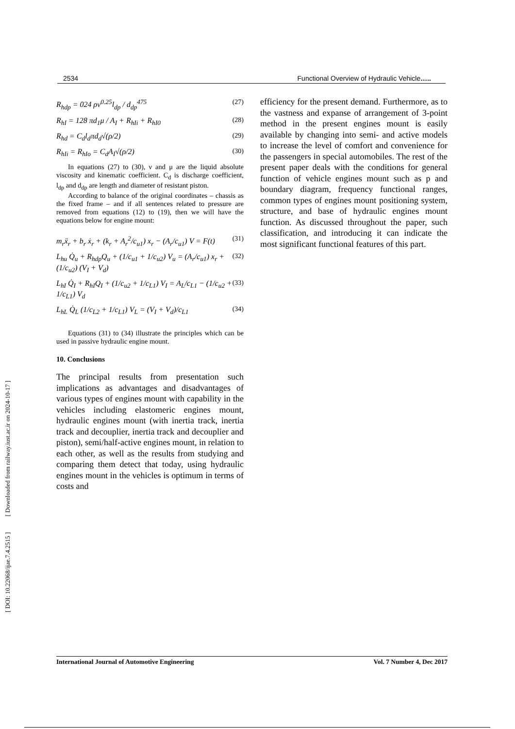[ DOI: 10.22068/ijae.7.4.2515 ] [ Downloaded from railway.iust.ac.ir on 2024-10-17 ]
2534 Functional Overview of Hydraulic Vehicle…..
R<sub>hdp</sub> = 024 ρν<sup>0.25</sup>l<sub>dp</sub> / d<sub>dp</sub><sup>475</sup> (27)
R<sub>hI</sub> = 128 πd<sub>1</sub>μ / A<sub>I</sub> + R<sub>hIi</sub> + R<sub>hI0</sub> (28)
R<sub>hd</sub> = C<sub>d</sub>l<sub>d</sub>πd<sub>d</sub>√(ρ/2) (29)
R<sub>hIi</sub> = R<sub>hIo</sub> = C<sub>d</sub>A<sub>I</sub>√(ρ/2) (30)
In equations (27) to (30), ν and μ are the liquid absolute viscosity and kinematic coefficient. C<sub>d</sub> is discharge coefficient, l<sub>dp</sub> and d<sub>dp</sub> are length and diameter of resistant piston.
According to balance of the original coordinates – chassis as the fixed frame – and if all sentences related to pressure are removed from equations (12) to (19), then we will have the equations below for engine mount:
m<sub>r</sub>ẍ<sub>r</sub> + b<sub>r</sub> ẋ<sub>r</sub> + (k<sub>r</sub> + A<sub>r</sub><sup>2</sup>/c<sub>u1</sub>) x<sub>r</sub> − (A<sub>r</sub>/c<sub>u1</sub>) V = F(t) (31)
L<sub>hu</sub> Q̇<sub>u</sub> + R<sub>hdp</sub>Q<sub>u</sub> + (1/c<sub>u1</sub> + 1/c<sub>u2</sub>) V<sub>u</sub> = (A<sub>r</sub>/c<sub>u1</sub>) x<sub>r</sub> + (1/c<sub>u2</sub>) (V<sub>I</sub> + V<sub>d</sub>) (32)
L<sub>hI</sub> Q̇<sub>I</sub> + R<sub>hI</sub>Q<sub>I</sub> + (1/c<sub>u2</sub> + 1/c<sub>L1</sub>) V<sub>I</sub> = A<sub>L</sub>/c<sub>L1</sub> − (1/c<sub>u2</sub> + 1/c<sub>L1</sub>) V<sub>d</sub> (33)
L<sub>hL</sub> Q̇<sub>L</sub> (1/c<sub>L2</sub> + 1/c<sub>L1</sub>) V<sub>L</sub> = (V<sub>I</sub> + V<sub>d</sub>)/c<sub>L1</sub> (34)
Equations (31) to (34) illustrate the principles which can be used in passive hydraulic engine mount.
10. Conclusions
The principal results from presentation such implications as advantages and disadvantages of various types of engines mount with capability in the vehicles including elastomeric engines mount, hydraulic engines mount (with inertia track, inertia track and decouplier, inertia track and decouplier and piston), semi/half-active engines mount, in relation to each other, as well as the results from studying and comparing them detect that today, using hydraulic engines mount in the vehicles is optimum in terms of costs and
efficiency for the present demand. Furthermore, as to the vastness and expanse of arrangement of 3-point method in the present engines mount is easily available by changing into semi- and active models to increase the level of comfort and convenience for the passengers in special automobiles. The rest of the present paper deals with the conditions for general function of vehicle engines mount such as p and boundary diagram, frequency functional ranges, common types of engines mount positioning system, structure, and base of hydraulic engines mount function. As discussed throughout the paper, such classification, and introducing it can indicate the most significant functional features of this part.
International Journal of Automotive Engineering Vol. 7 Number 4, Dec 2017